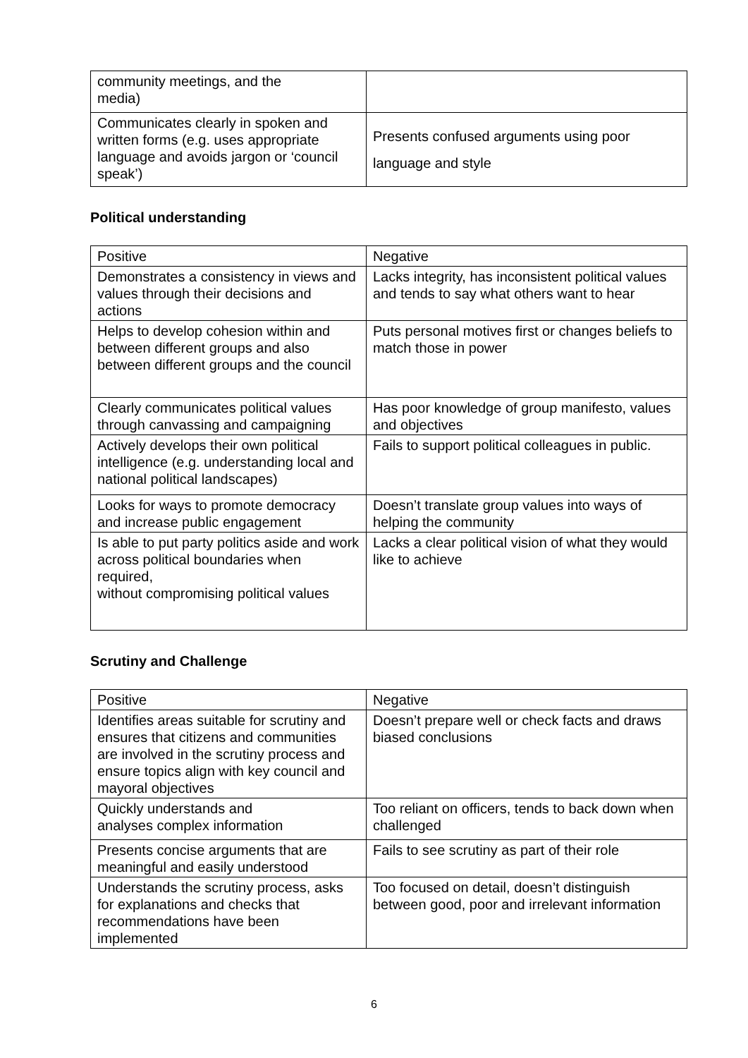| community meetings, and the media) | |
| Communicates clearly in spoken and written forms (e.g. uses appropriate language and avoids jargon or ‘council speak’) | Presents confused arguments using poor language and style |
Political understanding
| Positive | Negative |
| Demonstrates a consistency in views and values through their decisions and actions | Lacks integrity, has inconsistent political values and tends to say what others want to hear |
| Helps to develop cohesion within and between different groups and also between different groups and the council | Puts personal motives first or changes beliefs to match those in power |
| Clearly communicates political values through canvassing and campaigning | Has poor knowledge of group manifesto, values and objectives |
| Actively develops their own political intelligence (e.g. understanding local and national political landscapes) | Fails to support political colleagues in public. |
| Looks for ways to promote democracy and increase public engagement | Doesn’t translate group values into ways of helping the community |
| Is able to put party politics aside and work across political boundaries when required, without compromising political values | Lacks a clear political vision of what they would like to achieve |
Scrutiny and Challenge
| Positive | Negative |
| Identifies areas suitable for scrutiny and ensures that citizens and communities are involved in the scrutiny process and ensure topics align with key council and mayoral objectives | Doesn’t prepare well or check facts and draws biased conclusions |
| Quickly understands and analyses complex information | Too reliant on officers, tends to back down when challenged |
| Presents concise arguments that are meaningful and easily understood | Fails to see scrutiny as part of their role |
| Understands the scrutiny process, asks for explanations and checks that recommendations have been implemented | Too focused on detail, doesn’t distinguish between good, poor and irrelevant information |
6